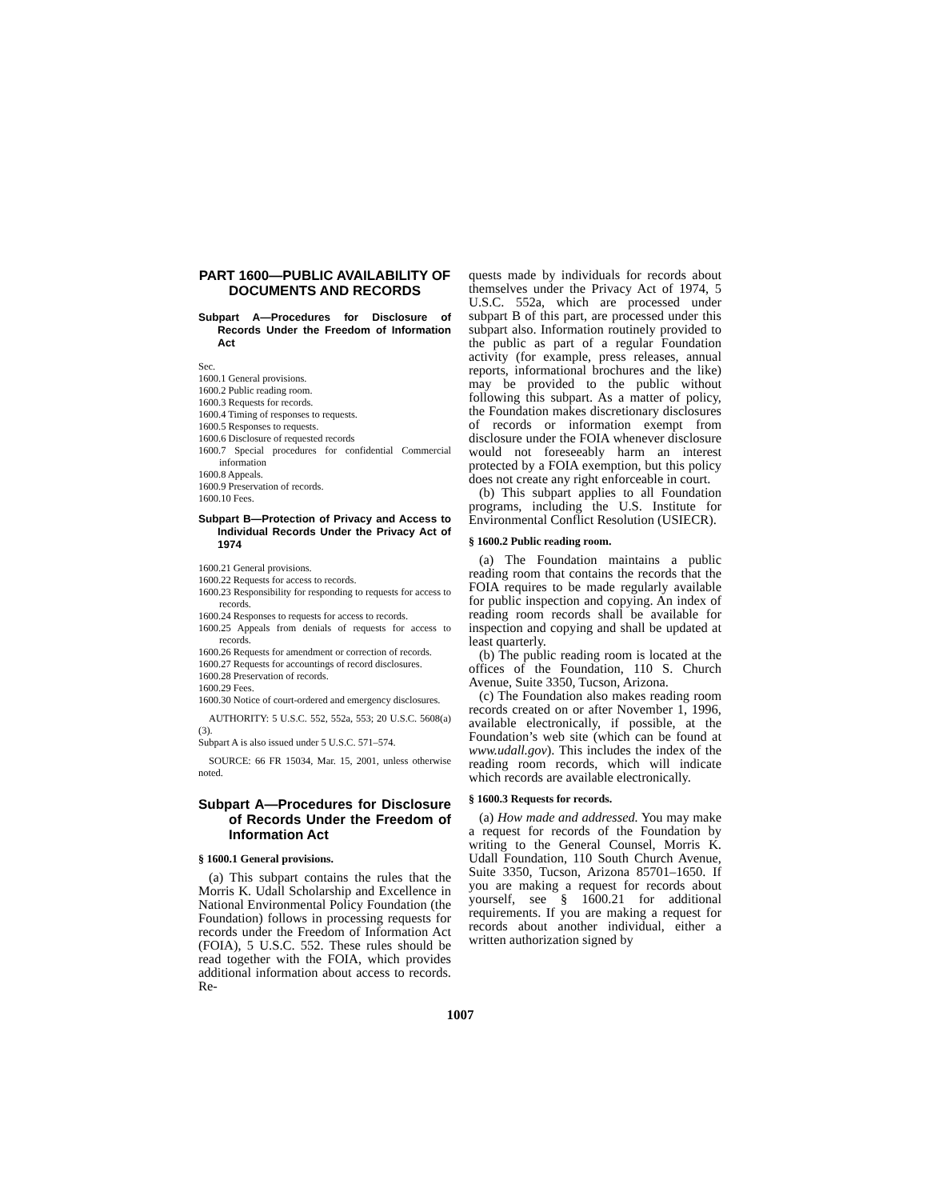PART 1600—PUBLIC AVAILABILITY OF DOCUMENTS AND RECORDS
Subpart A—Procedures for Disclosure of Records Under the Freedom of Information Act
Sec.
1600.1 General provisions.
1600.2 Public reading room.
1600.3 Requests for records.
1600.4 Timing of responses to requests.
1600.5 Responses to requests.
1600.6 Disclosure of requested records
1600.7 Special procedures for confidential Commercial information
1600.8 Appeals.
1600.9 Preservation of records.
1600.10 Fees.
Subpart B—Protection of Privacy and Access to Individual Records Under the Privacy Act of 1974
1600.21 General provisions.
1600.22 Requests for access to records.
1600.23 Responsibility for responding to requests for access to records.
1600.24 Responses to requests for access to records.
1600.25 Appeals from denials of requests for access to records.
1600.26 Requests for amendment or correction of records.
1600.27 Requests for accountings of record disclosures.
1600.28 Preservation of records.
1600.29 Fees.
1600.30 Notice of court-ordered and emergency disclosures.
AUTHORITY: 5 U.S.C. 552, 552a, 553; 20 U.S.C. 5608(a)(3).
Subpart A is also issued under 5 U.S.C. 571–574.
SOURCE: 66 FR 15034, Mar. 15, 2001, unless otherwise noted.
Subpart A—Procedures for Disclosure of Records Under the Freedom of Information Act
§ 1600.1 General provisions.
(a) This subpart contains the rules that the Morris K. Udall Scholarship and Excellence in National Environmental Policy Foundation (the Foundation) follows in processing requests for records under the Freedom of Information Act (FOIA), 5 U.S.C. 552. These rules should be read together with the FOIA, which provides additional information about access to records. Re-
quests made by individuals for records about themselves under the Privacy Act of 1974, 5 U.S.C. 552a, which are processed under subpart B of this part, are processed under this subpart also. Information routinely provided to the public as part of a regular Foundation activity (for example, press releases, annual reports, informational brochures and the like) may be provided to the public without following this subpart. As a matter of policy, the Foundation makes discretionary disclosures of records or information exempt from disclosure under the FOIA whenever disclosure would not foreseeably harm an interest protected by a FOIA exemption, but this policy does not create any right enforceable in court.
(b) This subpart applies to all Foundation programs, including the U.S. Institute for Environmental Conflict Resolution (USIECR).
§ 1600.2 Public reading room.
(a) The Foundation maintains a public reading room that contains the records that the FOIA requires to be made regularly available for public inspection and copying. An index of reading room records shall be available for inspection and copying and shall be updated at least quarterly.
(b) The public reading room is located at the offices of the Foundation, 110 S. Church Avenue, Suite 3350, Tucson, Arizona.
(c) The Foundation also makes reading room records created on or after November 1, 1996, available electronically, if possible, at the Foundation’s web site (which can be found at www.udall.gov). This includes the index of the reading room records, which will indicate which records are available electronically.
§ 1600.3 Requests for records.
(a) How made and addressed. You may make a request for records of the Foundation by writing to the General Counsel, Morris K. Udall Foundation, 110 South Church Avenue, Suite 3350, Tucson, Arizona 85701–1650. If you are making a request for records about yourself, see § 1600.21 for additional requirements. If you are making a request for records about another individual, either a written authorization signed by
1007